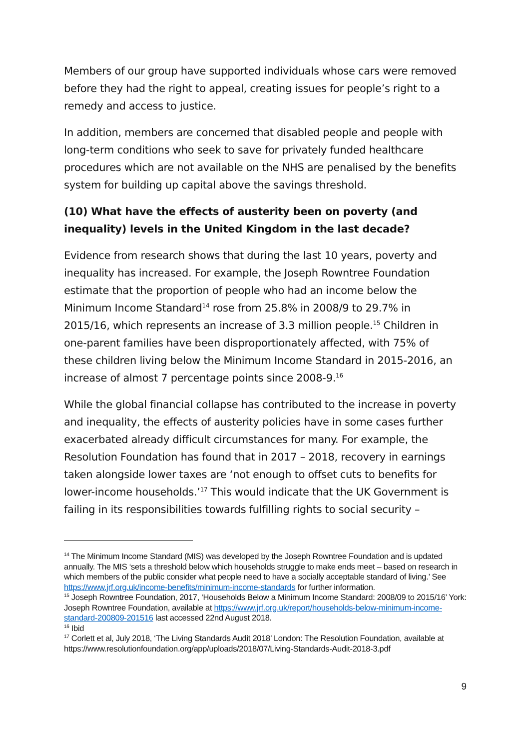Members of our group have supported individuals whose cars were removed before they had the right to appeal, creating issues for people’s right to a remedy and access to justice.
In addition, members are concerned that disabled people and people with long-term conditions who seek to save for privately funded healthcare procedures which are not available on the NHS are penalised by the benefits system for building up capital above the savings threshold.
(10) What have the effects of austerity been on poverty (and inequality) levels in the United Kingdom in the last decade?
Evidence from research shows that during the last 10 years, poverty and inequality has increased. For example, the Joseph Rowntree Foundation estimate that the proportion of people who had an income below the Minimum Income Standard<sup>14</sup> rose from 25.8% in 2008/9 to 29.7% in 2015/16, which represents an increase of 3.3 million people.<sup>15</sup> Children in one-parent families have been disproportionately affected, with 75% of these children living below the Minimum Income Standard in 2015-2016, an increase of almost 7 percentage points since 2008-9.<sup>16</sup>
While the global financial collapse has contributed to the increase in poverty and inequality, the effects of austerity policies have in some cases further exacerbated already difficult circumstances for many. For example, the Resolution Foundation has found that in 2017 – 2018, recovery in earnings taken alongside lower taxes are ‘not enough to offset cuts to benefits for lower-income households.’<sup>17</sup> This would indicate that the UK Government is failing in its responsibilities towards fulfilling rights to social security –
<sup>14</sup> The Minimum Income Standard (MIS) was developed by the Joseph Rowntree Foundation and is updated annually. The MIS ‘sets a threshold below which households struggle to make ends meet – based on research in which members of the public consider what people need to have a socially acceptable standard of living.’ See https://www.jrf.org.uk/income-benefits/minimum-income-standards for further information.
<sup>15</sup> Joseph Rowntree Foundation, 2017, ‘Households Below a Minimum Income Standard: 2008/09 to 2015/16’ York: Joseph Rowntree Foundation, available at https://www.jrf.org.uk/report/households-below-minimum-income-standard-200809-201516 last accessed 22nd August 2018.
<sup>16</sup> Ibid
<sup>17</sup> Corlett et al, July 2018, ‘The Living Standards Audit 2018’ London: The Resolution Foundation, available at https://www.resolutionfoundation.org/app/uploads/2018/07/Living-Standards-Audit-2018-3.pdf
9